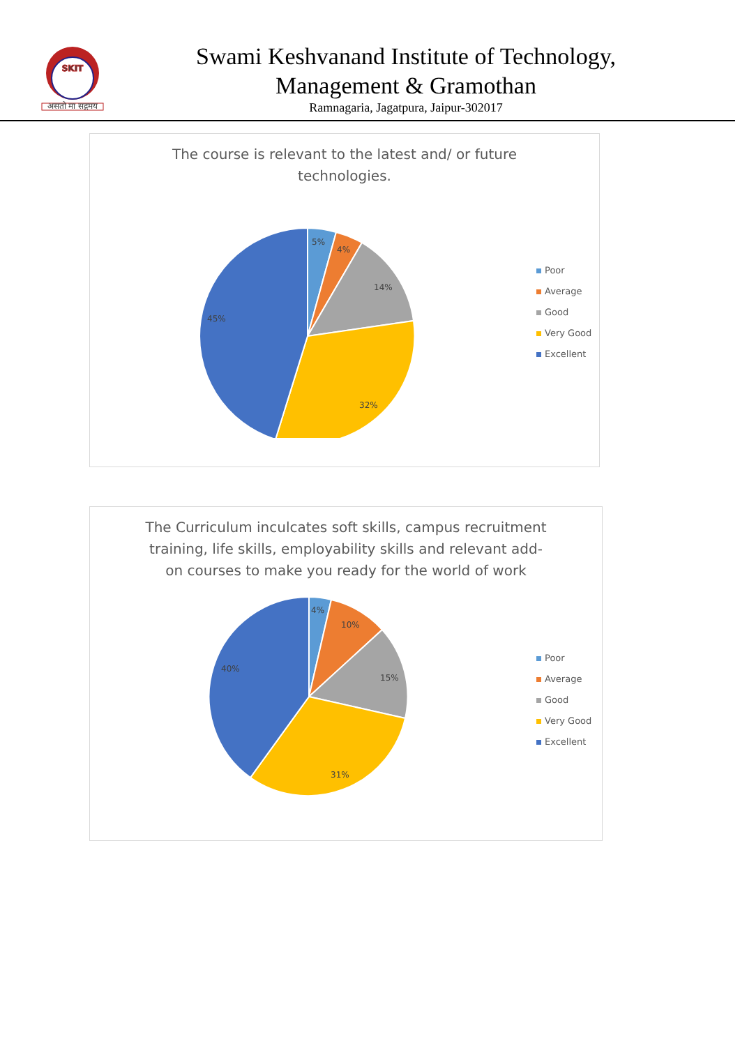SKIT
असतो मा सद्गमय
Swami Keshvanand Institute of Technology,
Management & Gramothan
Ramnagaria, Jagatpura, Jaipur-302017
The course is relevant to the latest and/ or future
technologies.
5%
4%
14%
32%
45%
Poor
Average
Good
Very Good
Excellent
The Curriculum inculcates soft skills, campus recruitment
training, life skills, employability skills and relevant add-
on courses to make you ready for the world of work
4%
10%
15%
31%
40%
Poor
Average
Good
Very Good
Excellent